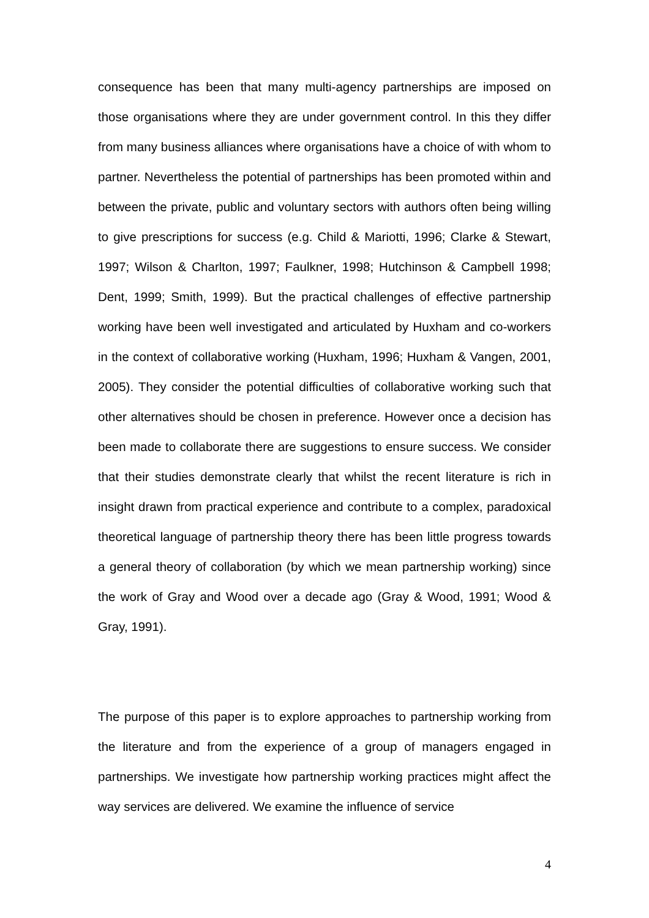consequence has been that many multi-agency partnerships are imposed on those organisations where they are under government control. In this they differ from many business alliances where organisations have a choice of with whom to partner. Nevertheless the potential of partnerships has been promoted within and between the private, public and voluntary sectors with authors often being willing to give prescriptions for success (e.g. Child & Mariotti, 1996; Clarke & Stewart, 1997; Wilson & Charlton, 1997; Faulkner, 1998; Hutchinson & Campbell 1998; Dent, 1999; Smith, 1999). But the practical challenges of effective partnership working have been well investigated and articulated by Huxham and co-workers in the context of collaborative working (Huxham, 1996; Huxham & Vangen, 2001, 2005). They consider the potential difficulties of collaborative working such that other alternatives should be chosen in preference. However once a decision has been made to collaborate there are suggestions to ensure success. We consider that their studies demonstrate clearly that whilst the recent literature is rich in insight drawn from practical experience and contribute to a complex, paradoxical theoretical language of partnership theory there has been little progress towards a general theory of collaboration (by which we mean partnership working) since the work of Gray and Wood over a decade ago (Gray & Wood, 1991; Wood & Gray, 1991).
The purpose of this paper is to explore approaches to partnership working from the literature and from the experience of a group of managers engaged in partnerships. We investigate how partnership working practices might affect the way services are delivered. We examine the influence of service
4